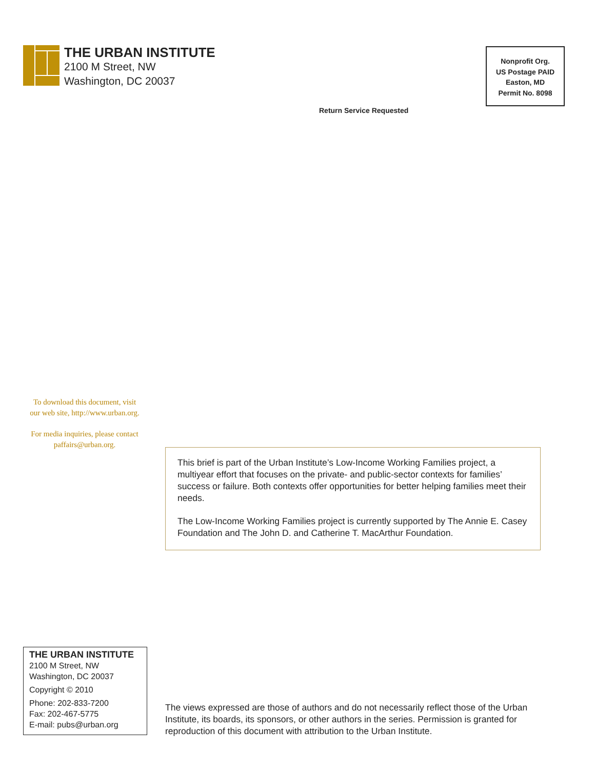THE URBAN INSTITUTE
2100 M Street, NW
Washington, DC 20037
Nonprofit Org.
US Postage PAID
Easton, MD
Permit No. 8098
Return Service Requested
To download this document, visit
our web site, http://www.urban.org.
For media inquiries, please contact
paffairs@urban.org.
This brief is part of the Urban Institute’s Low-Income Working Families project, a multiyear effort that focuses on the private- and public-sector contexts for families’ success or failure. Both contexts offer opportunities for better helping families meet their needs.
The Low-Income Working Families project is currently supported by The Annie E. Casey Foundation and The John D. and Catherine T. MacArthur Foundation.
THE URBAN INSTITUTE
2100 M Street, NW
Washington, DC 20037
Copyright © 2010
Phone: 202-833-7200
Fax: 202-467-5775
E-mail: pubs@urban.org
The views expressed are those of authors and do not necessarily reflect those of the Urban Institute, its boards, its sponsors, or other authors in the series. Permission is granted for reproduction of this document with attribution to the Urban Institute.